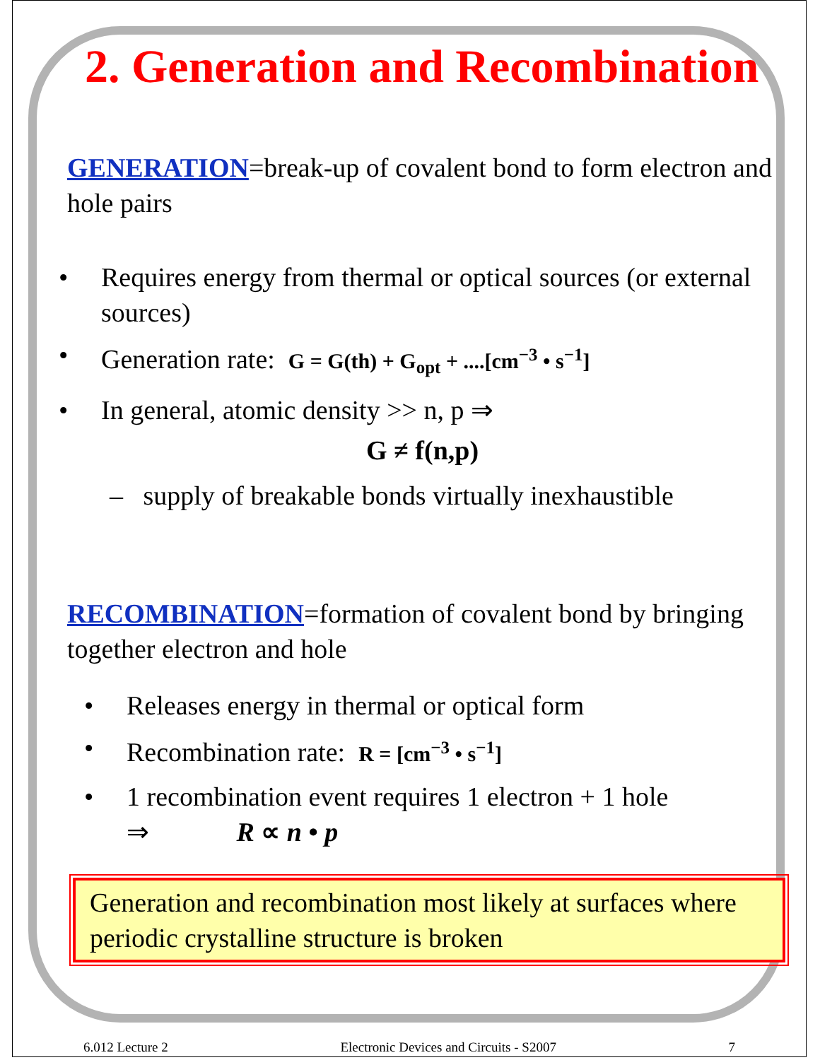2. Generation and Recombination
GENERATION=break-up of covalent bond to form electron and hole pairs
• Requires energy from thermal or optical sources (or external sources)
• Generation rate: G = G(th) + G<sub>opt</sub> + ....[cm<sup>−3</sup> • s<sup>−1</sup>]
• In general, atomic density >> n, p ⇒
G ≠ f(n,p)
– supply of breakable bonds virtually inexhaustible
RECOMBINATION=formation of covalent bond by bringing together electron and hole
• Releases energy in thermal or optical form
• Recombination rate: R = [cm<sup>−3</sup> • s<sup>−1</sup>]
• 1 recombination event requires 1 electron + 1 hole
⇒ R ∝ n • p
Generation and recombination most likely at surfaces where periodic crystalline structure is broken
6.012 Lecture 2 Electronic Devices and Circuits - S2007 7